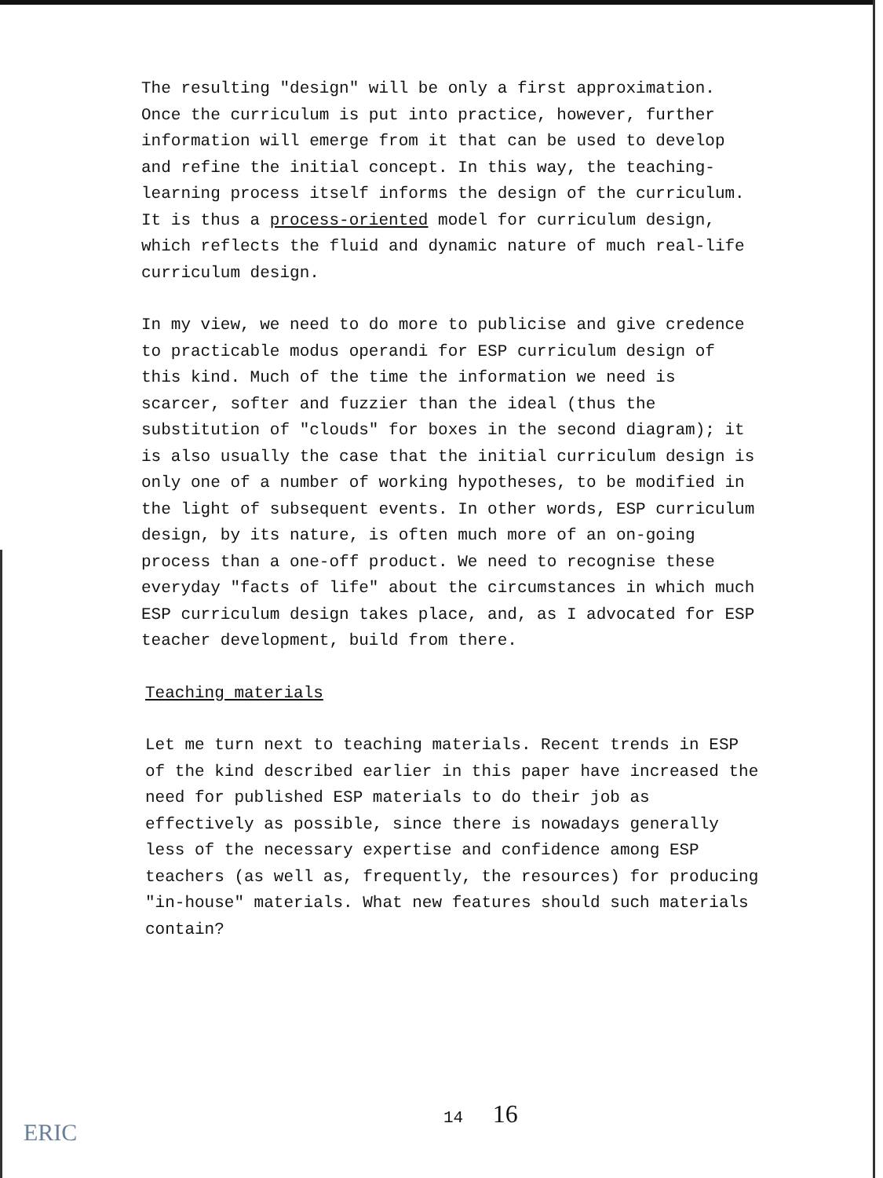The resulting "design" will be only a first approximation. Once the curriculum is put into practice, however, further information will emerge from it that can be used to develop and refine the initial concept. In this way, the teaching-learning process itself informs the design of the curriculum. It is thus a process-oriented model for curriculum design, which reflects the fluid and dynamic nature of much real-life curriculum design.
In my view, we need to do more to publicise and give credence to practicable modus operandi for ESP curriculum design of this kind. Much of the time the information we need is scarcer, softer and fuzzier than the ideal (thus the substitution of "clouds" for boxes in the second diagram); it is also usually the case that the initial curriculum design is only one of a number of working hypotheses, to be modified in the light of subsequent events. In other words, ESP curriculum design, by its nature, is often much more of an on-going process than a one-off product. We need to recognise these everyday "facts of life" about the circumstances in which much ESP curriculum design takes place, and, as I advocated for ESP teacher development, build from there.
Teaching materials
Let me turn next to teaching materials. Recent trends in ESP of the kind described earlier in this paper have increased the need for published ESP materials to do their job as effectively as possible, since there is nowadays generally less of the necessary expertise and confidence among ESP teachers (as well as, frequently, the resources) for producing "in-house" materials. What new features should such materials contain?
ERIC
14 16